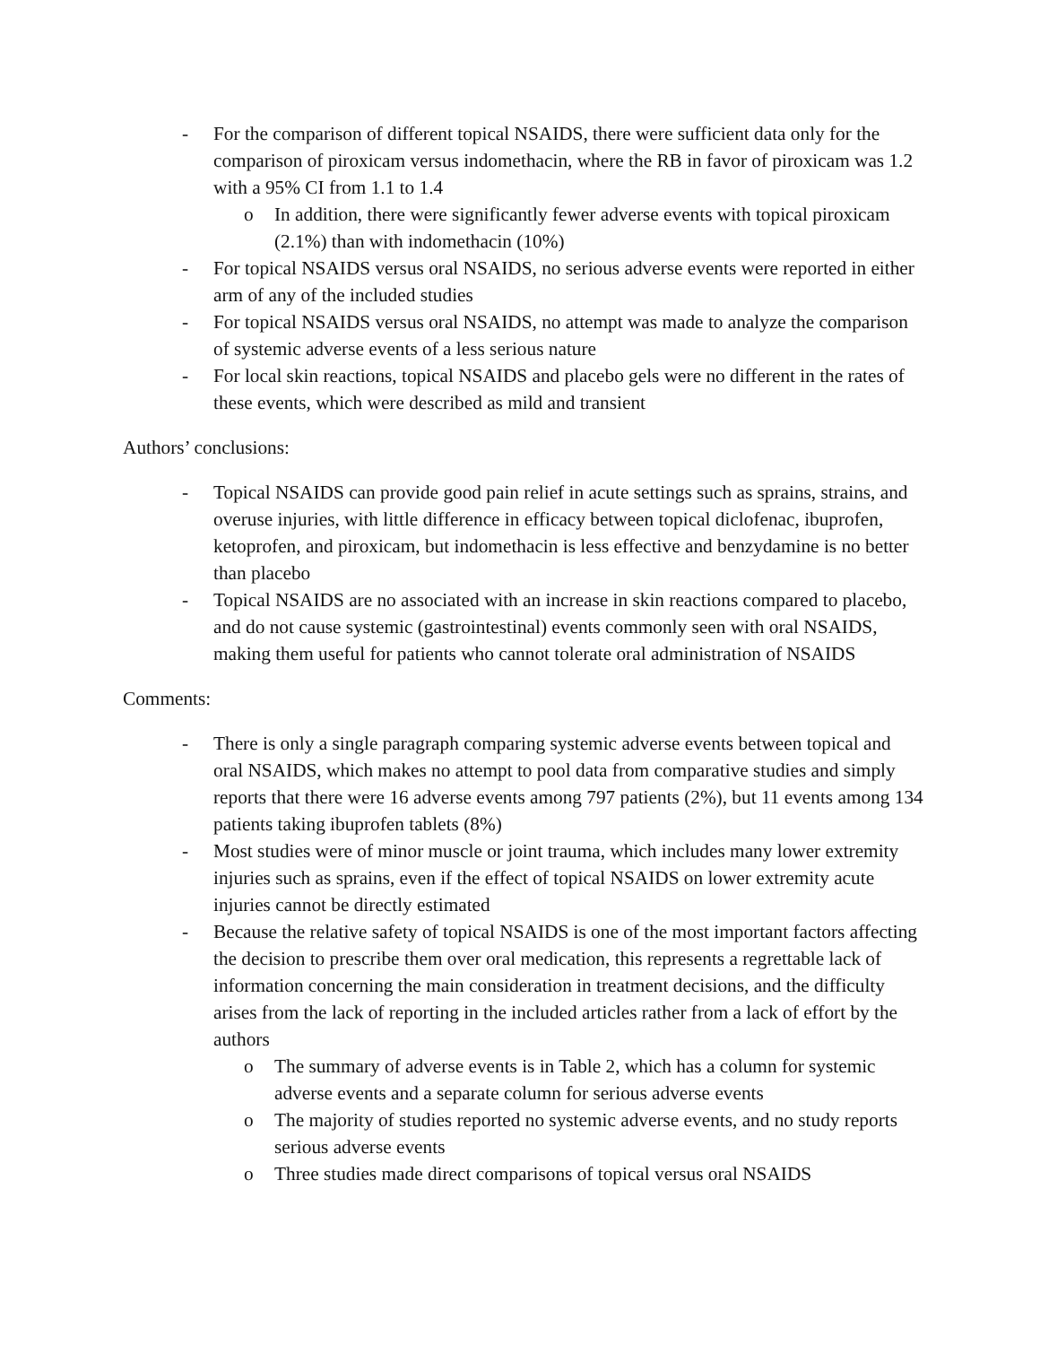- For the comparison of different topical NSAIDS, there were sufficient data only for the comparison of piroxicam versus indomethacin, where the RB in favor of piroxicam was 1.2 with a 95% CI from 1.1 to 1.4
o In addition, there were significantly fewer adverse events with topical piroxicam (2.1%) than with indomethacin (10%)
- For topical NSAIDS versus oral NSAIDS, no serious adverse events were reported in either arm of any of the included studies
- For topical NSAIDS versus oral NSAIDS, no attempt was made to analyze the comparison of systemic adverse events of a less serious nature
- For local skin reactions, topical NSAIDS and placebo gels were no different in the rates of these events, which were described as mild and transient
Authors’ conclusions:
- Topical NSAIDS can provide good pain relief in acute settings such as sprains, strains, and overuse injuries, with little difference in efficacy between topical diclofenac, ibuprofen, ketoprofen, and piroxicam, but indomethacin is less effective and benzydamine is no better than placebo
- Topical NSAIDS are no associated with an increase in skin reactions compared to placebo, and do not cause systemic (gastrointestinal) events commonly seen with oral NSAIDS, making them useful for patients who cannot tolerate oral administration of NSAIDS
Comments:
- There is only a single paragraph comparing systemic adverse events between topical and oral NSAIDS, which makes no attempt to pool data from comparative studies and simply reports that there were 16 adverse events among 797 patients (2%), but 11 events among 134 patients taking ibuprofen tablets (8%)
- Most studies were of minor muscle or joint trauma, which includes many lower extremity injuries such as sprains, even if the effect of topical NSAIDS on lower extremity acute injuries cannot be directly estimated
- Because the relative safety of topical NSAIDS is one of the most important factors affecting the decision to prescribe them over oral medication, this represents a regrettable lack of information concerning the main consideration in treatment decisions, and the difficulty arises from the lack of reporting in the included articles rather from a lack of effort by the authors
o The summary of adverse events is in Table 2, which has a column for systemic adverse events and a separate column for serious adverse events
o The majority of studies reported no systemic adverse events, and no study reports serious adverse events
o Three studies made direct comparisons of topical versus oral NSAIDS